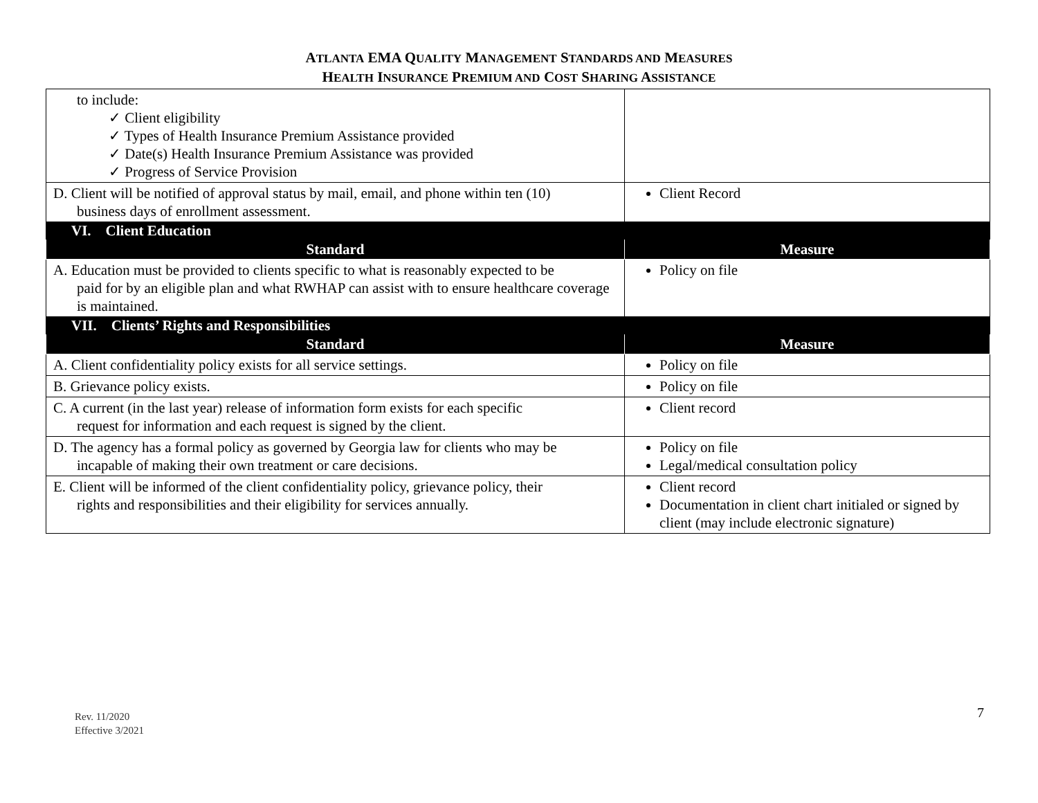ATLANTA EMA QUALITY MANAGEMENT STANDARDS AND MEASURES
HEALTH INSURANCE PREMIUM AND COST SHARING ASSISTANCE
| to include: ✓ Client eligibility ✓ Types of Health Insurance Premium Assistance provided ✓ Date(s) Health Insurance Premium Assistance was provided ✓ Progress of Service Provision | |
| D. Client will be notified of approval status by mail, email, and phone within ten (10) business days of enrollment assessment. | Client Record |
| VI. Client Education | |
| Standard | Measure |
| A. Education must be provided to clients specific to what is reasonably expected to be paid for by an eligible plan and what RWHAP can assist with to ensure healthcare coverage is maintained. | Policy on file |
| VII. Clients’ Rights and Responsibilities | |
| Standard | Measure |
| A. Client confidentiality policy exists for all service settings. | Policy on file |
| B. Grievance policy exists. | Policy on file |
| C. A current (in the last year) release of information form exists for each specific request for information and each request is signed by the client. | Client record |
| D. The agency has a formal policy as governed by Georgia law for clients who may be incapable of making their own treatment or care decisions. | Policy on file Legal/medical consultation policy |
| E. Client will be informed of the client confidentiality policy, grievance policy, their rights and responsibilities and their eligibility for services annually. | Client record Documentation in client chart initialed or signed by client (may include electronic signature) |
Rev. 11/2020
Effective 3/2021
7